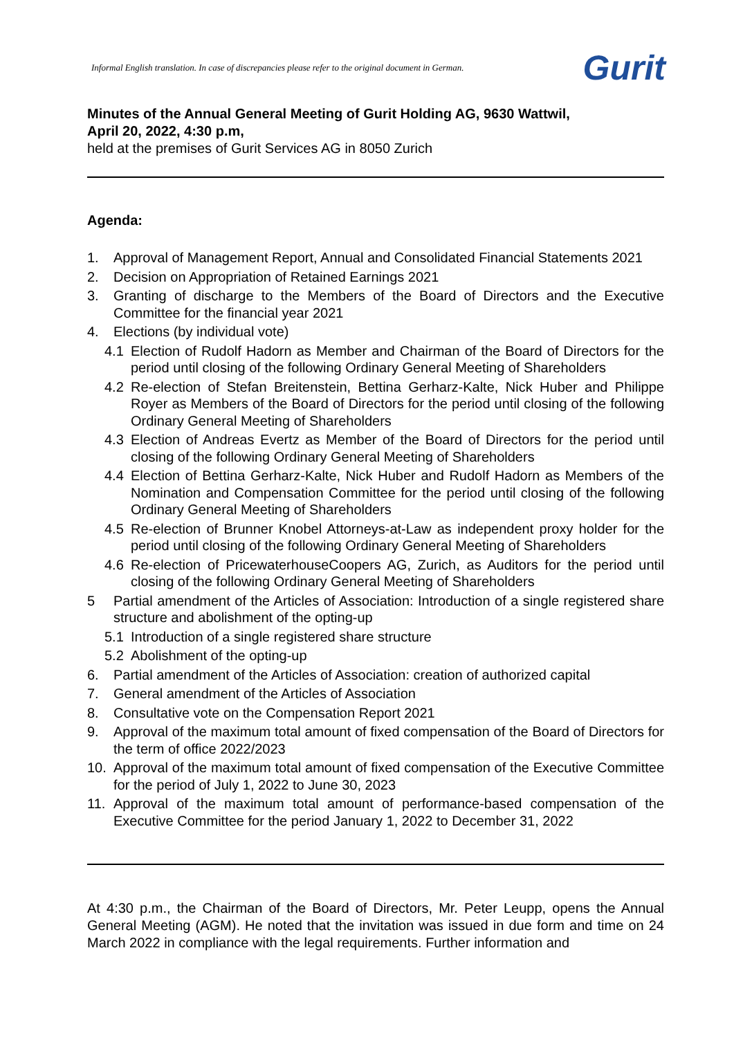Informal English translation. In case of discrepancies please refer to the original document in German. Gurit
Minutes of the Annual General Meeting of Gurit Holding AG, 9630 Wattwil,
April 20, 2022, 4:30 p.m,
held at the premises of Gurit Services AG in 8050 Zurich
Agenda:
1. Approval of Management Report, Annual and Consolidated Financial Statements 2021
2. Decision on Appropriation of Retained Earnings 2021
3. Granting of discharge to the Members of the Board of Directors and the Executive Committee for the financial year 2021
4. Elections (by individual vote)
4.1 Election of Rudolf Hadorn as Member and Chairman of the Board of Directors for the period until closing of the following Ordinary General Meeting of Shareholders
4.2 Re-election of Stefan Breitenstein, Bettina Gerharz-Kalte, Nick Huber and Philippe Royer as Members of the Board of Directors for the period until closing of the following Ordinary General Meeting of Shareholders
4.3 Election of Andreas Evertz as Member of the Board of Directors for the period until closing of the following Ordinary General Meeting of Shareholders
4.4 Election of Bettina Gerharz-Kalte, Nick Huber and Rudolf Hadorn as Members of the Nomination and Compensation Committee for the period until closing of the following Ordinary General Meeting of Shareholders
4.5 Re-election of Brunner Knobel Attorneys-at-Law as independent proxy holder for the period until closing of the following Ordinary General Meeting of Shareholders
4.6 Re-election of PricewaterhouseCoopers AG, Zurich, as Auditors for the period until closing of the following Ordinary General Meeting of Shareholders
5 Partial amendment of the Articles of Association: Introduction of a single registered share structure and abolishment of the opting-up
5.1 Introduction of a single registered share structure
5.2 Abolishment of the opting-up
6. Partial amendment of the Articles of Association: creation of authorized capital
7. General amendment of the Articles of Association
8. Consultative vote on the Compensation Report 2021
9. Approval of the maximum total amount of fixed compensation of the Board of Directors for the term of office 2022/2023
10. Approval of the maximum total amount of fixed compensation of the Executive Committee for the period of July 1, 2022 to June 30, 2023
11. Approval of the maximum total amount of performance-based compensation of the Executive Committee for the period January 1, 2022 to December 31, 2022
At 4:30 p.m., the Chairman of the Board of Directors, Mr. Peter Leupp, opens the Annual General Meeting (AGM). He noted that the invitation was issued in due form and time on 24 March 2022 in compliance with the legal requirements. Further information and